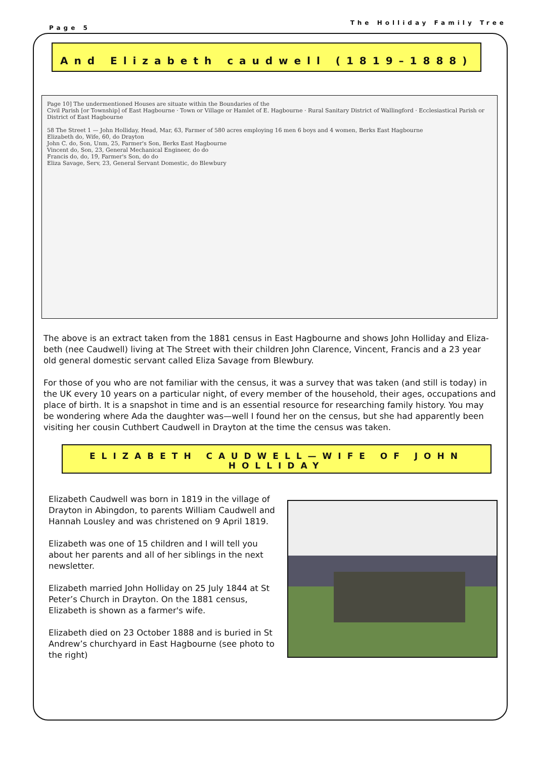Page 5 The Holliday Family Tree
And Elizabeth caudwell (1819–1888)
Page 10] The undermentioned Houses are situate within the Boundaries of the
Civil Parish [or Township] of East Hagbourne · Town or Village or Hamlet of E. Hagbourne · Rural Sanitary District of Wallingford · Ecclesiastical Parish or District of East Hagbourne
58 The Street 1 — John Holliday, Head, Mar, 63, Farmer of 580 acres employing 16 men 6 boys and 4 women, Berks East Hagbourne
Elizabeth do, Wife, 60, do Drayton
John C. do, Son, Unm, 25, Farmer's Son, Berks East Hagbourne
Vincent do, Son, 23, General Mechanical Engineer, do do
Francis do, do, 19, Farmer's Son, do do
Eliza Savage, Serv, 23, General Servant Domestic, do Blewbury
The above is an extract taken from the 1881 census in East Hagbourne and shows John Holliday and Eliza-beth (nee Caudwell) living at The Street with their children John Clarence, Vincent, Francis and a 23 year old general domestic servant called Eliza Savage from Blewbury.
For those of you who are not familiar with the census, it was a survey that was taken (and still is today) in the UK every 10 years on a particular night, of every member of the household, their ages, occupations and place of birth. It is a snapshot in time and is an essential resource for researching family history. You may be wondering where Ada the daughter was—well I found her on the census, but she had apparently been visiting her cousin Cuthbert Caudwell in Drayton at the time the census was taken.
ELIZABETH CAUDWELL—WIFE OF JOHN
HOLLIDAY
Elizabeth Caudwell was born in 1819 in the village of Drayton in Abingdon, to parents William Caudwell and Hannah Lousley and was christened on 9 April 1819.
Elizabeth was one of 15 children and I will tell you about her parents and all of her siblings in the next newsletter.
Elizabeth married John Holliday on 25 July 1844 at St Peter’s Church in Drayton. On the 1881 census, Elizabeth is shown as a farmer's wife.
Elizabeth died on 23 October 1888 and is buried in St Andrew’s churchyard in East Hagbourne (see photo to the right)